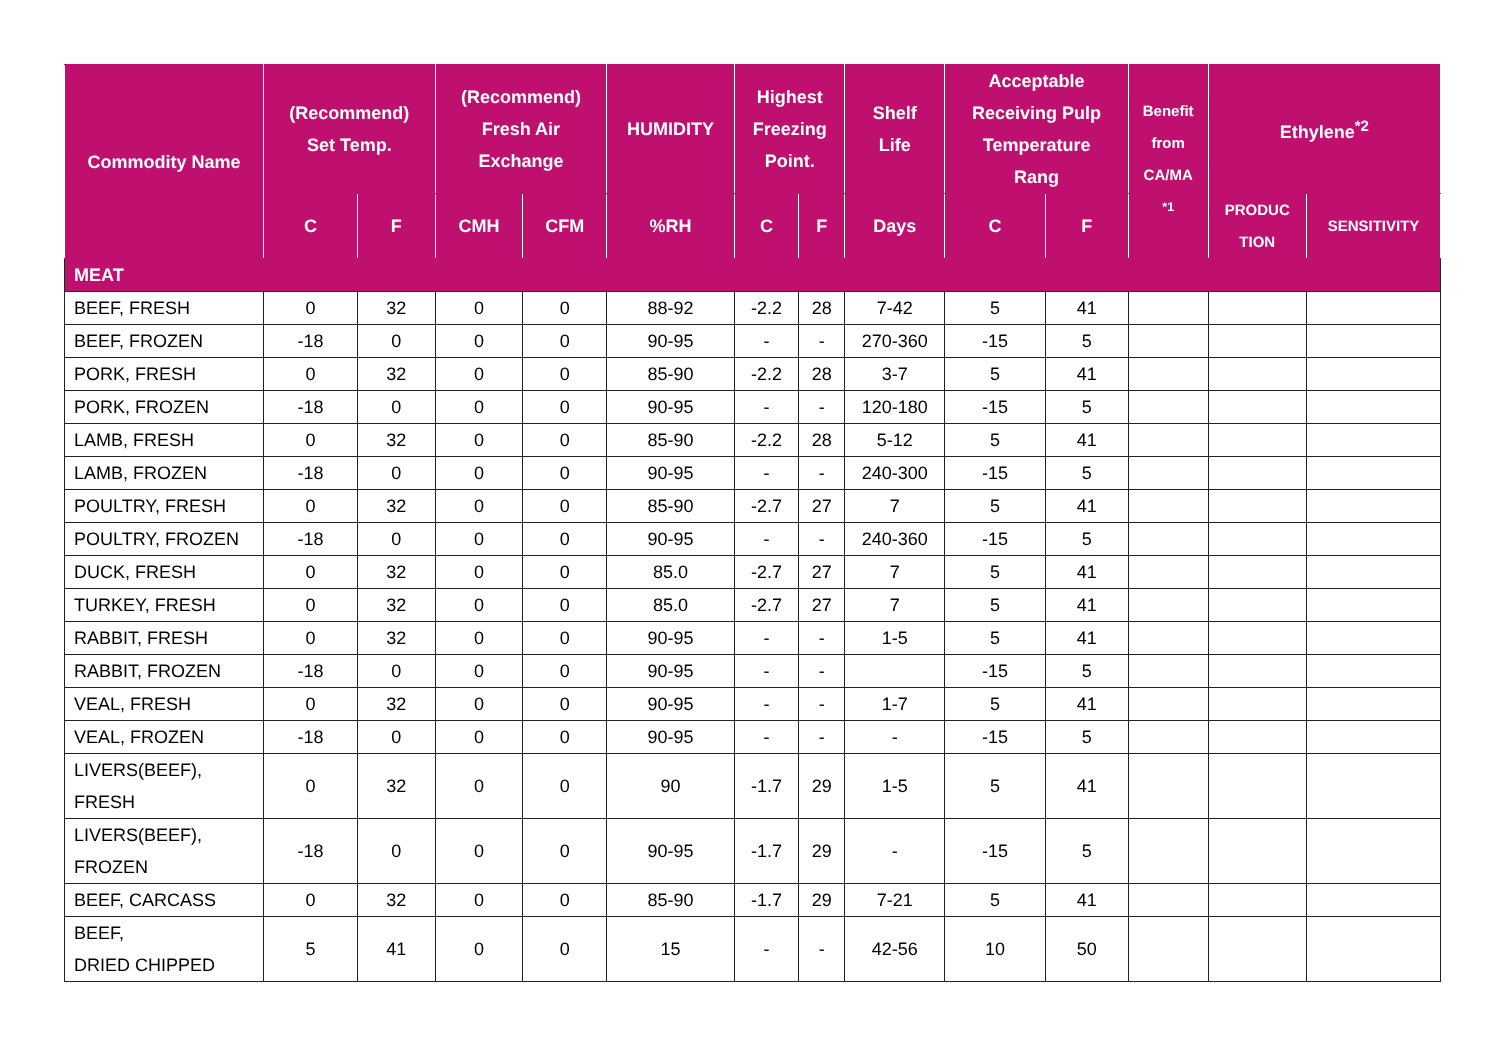| Commodity Name | (Recommend) Set Temp. | | (Recommend) Fresh Air Exchange | | HUMIDITY | Highest Freezing Point. | | Shelf Life | Acceptable Receiving Pulp Temperature Rang | | Benefit from CA/MA <sup>*1</sup> | Ethylene<sup>*2</sup> | |
| --- | --- | --- | --- | --- | --- | --- | --- | --- | --- | --- | --- | --- | --- |
| | C | F | CMH | CFM | %RH | C | F | Days | C | F | | PRODUC TION | SENSITIVITY |
| MEAT | | | | | | | | | | | | | |
| BEEF, FRESH | 0 | 32 | 0 | 0 | 88-92 | -2.2 | 28 | 7-42 | 5 | 41 | | | |
| BEEF, FROZEN | -18 | 0 | 0 | 0 | 90-95 | - | - | 270-360 | -15 | 5 | | | |
| PORK, FRESH | 0 | 32 | 0 | 0 | 85-90 | -2.2 | 28 | 3-7 | 5 | 41 | | | |
| PORK, FROZEN | -18 | 0 | 0 | 0 | 90-95 | - | - | 120-180 | -15 | 5 | | | |
| LAMB, FRESH | 0 | 32 | 0 | 0 | 85-90 | -2.2 | 28 | 5-12 | 5 | 41 | | | |
| LAMB, FROZEN | -18 | 0 | 0 | 0 | 90-95 | - | - | 240-300 | -15 | 5 | | | |
| POULTRY, FRESH | 0 | 32 | 0 | 0 | 85-90 | -2.7 | 27 | 7 | 5 | 41 | | | |
| POULTRY, FROZEN | -18 | 0 | 0 | 0 | 90-95 | - | - | 240-360 | -15 | 5 | | | |
| DUCK, FRESH | 0 | 32 | 0 | 0 | 85.0 | -2.7 | 27 | 7 | 5 | 41 | | | |
| TURKEY, FRESH | 0 | 32 | 0 | 0 | 85.0 | -2.7 | 27 | 7 | 5 | 41 | | | |
| RABBIT, FRESH | 0 | 32 | 0 | 0 | 90-95 | - | - | 1-5 | 5 | 41 | | | |
| RABBIT, FROZEN | -18 | 0 | 0 | 0 | 90-95 | - | - | | -15 | 5 | | | |
| VEAL, FRESH | 0 | 32 | 0 | 0 | 90-95 | - | - | 1-7 | 5 | 41 | | | |
| VEAL, FROZEN | -18 | 0 | 0 | 0 | 90-95 | - | - | - | -15 | 5 | | | |
| LIVERS(BEEF), FRESH | 0 | 32 | 0 | 0 | 90 | -1.7 | 29 | 1-5 | 5 | 41 | | | |
| LIVERS(BEEF), FROZEN | -18 | 0 | 0 | 0 | 90-95 | -1.7 | 29 | - | -15 | 5 | | | |
| BEEF, CARCASS | 0 | 32 | 0 | 0 | 85-90 | -1.7 | 29 | 7-21 | 5 | 41 | | | |
| BEEF, DRIED CHIPPED | 5 | 41 | 0 | 0 | 15 | - | - | 42-56 | 10 | 50 | | | |